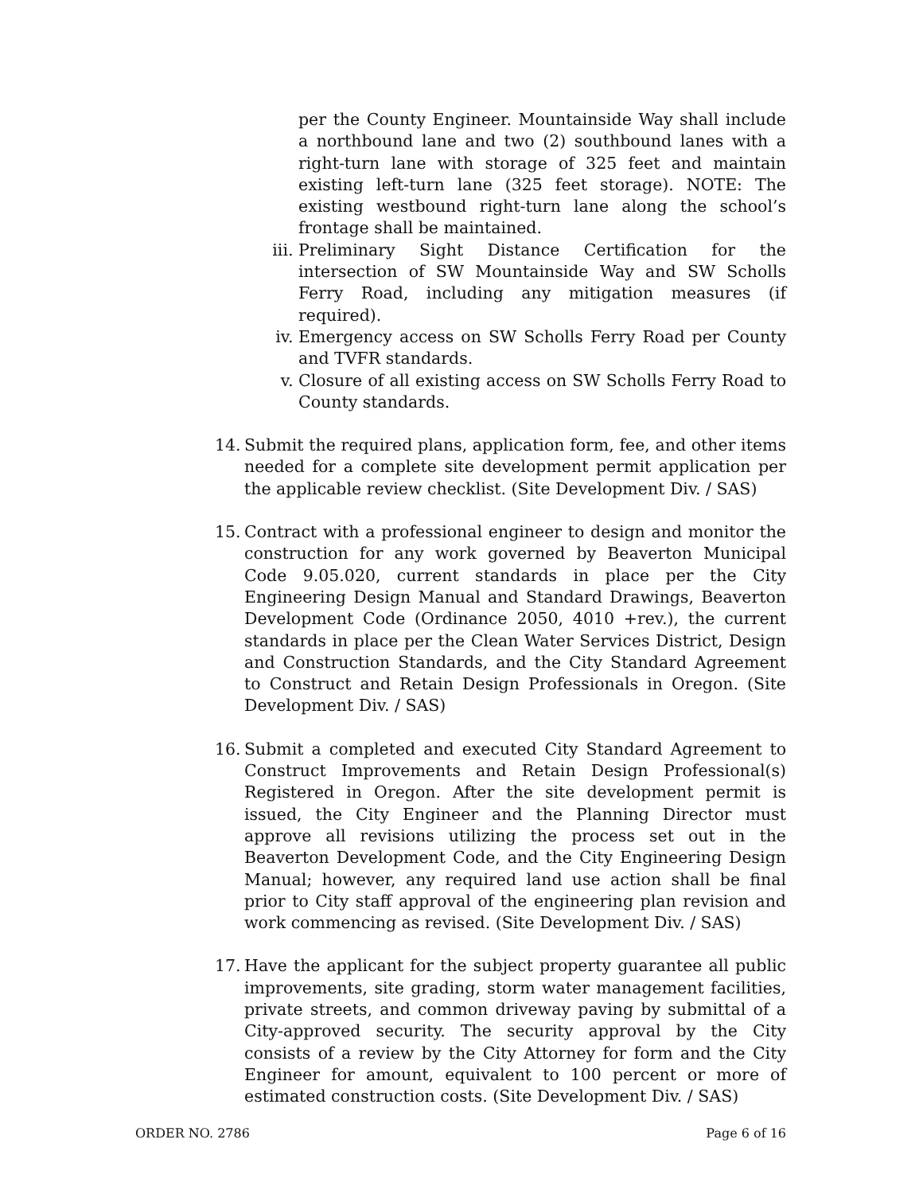per the County Engineer. Mountainside Way shall include a northbound lane and two (2) southbound lanes with a right-turn lane with storage of 325 feet and maintain existing left-turn lane (325 feet storage). NOTE: The existing westbound right-turn lane along the school’s frontage shall be maintained.
iii. Preliminary Sight Distance Certification for the intersection of SW Mountainside Way and SW Scholls Ferry Road, including any mitigation measures (if required).
iv. Emergency access on SW Scholls Ferry Road per County and TVFR standards.
v. Closure of all existing access on SW Scholls Ferry Road to County standards.
14. Submit the required plans, application form, fee, and other items needed for a complete site development permit application per the applicable review checklist. (Site Development Div. / SAS)
15. Contract with a professional engineer to design and monitor the construction for any work governed by Beaverton Municipal Code 9.05.020, current standards in place per the City Engineering Design Manual and Standard Drawings, Beaverton Development Code (Ordinance 2050, 4010 +rev.), the current standards in place per the Clean Water Services District, Design and Construction Standards, and the City Standard Agreement to Construct and Retain Design Professionals in Oregon. (Site Development Div. / SAS)
16. Submit a completed and executed City Standard Agreement to Construct Improvements and Retain Design Professional(s) Registered in Oregon. After the site development permit is issued, the City Engineer and the Planning Director must approve all revisions utilizing the process set out in the Beaverton Development Code, and the City Engineering Design Manual; however, any required land use action shall be final prior to City staff approval of the engineering plan revision and work commencing as revised. (Site Development Div. / SAS)
17. Have the applicant for the subject property guarantee all public improvements, site grading, storm water management facilities, private streets, and common driveway paving by submittal of a City-approved security. The security approval by the City consists of a review by the City Attorney for form and the City Engineer for amount, equivalent to 100 percent or more of estimated construction costs. (Site Development Div. / SAS)
ORDER NO. 2786 Page 6 of 16